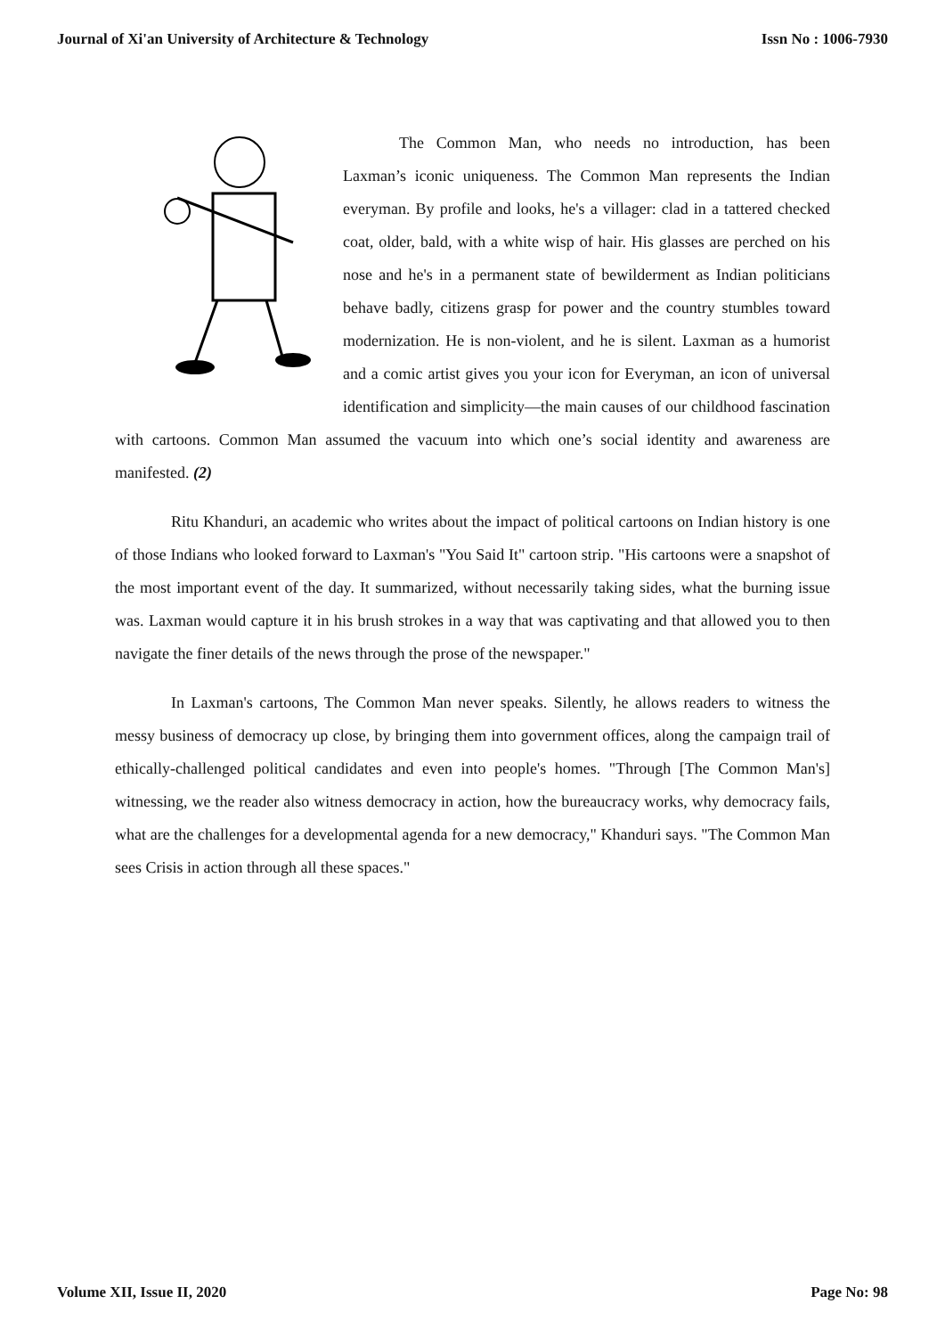Journal of Xi'an University of Architecture & Technology Issn No : 1006-7930
The Common Man, who needs no introduction, has been Laxman’s iconic uniqueness. The Common Man represents the Indian everyman. By profile and looks, he's a villager: clad in a tattered checked coat, older, bald, with a white wisp of hair. His glasses are perched on his nose and he's in a permanent state of bewilderment as Indian politicians behave badly, citizens grasp for power and the country stumbles toward modernization. He is non-violent, and he is silent. Laxman as a humorist and a comic artist gives you your icon for Everyman, an icon of universal identification and simplicity—the main causes of our childhood fascination with cartoons. Common Man assumed the vacuum into which one’s social identity and awareness are manifested. (2)
Ritu Khanduri, an academic who writes about the impact of political cartoons on Indian history is one of those Indians who looked forward to Laxman's "You Said It" cartoon strip. "His cartoons were a snapshot of the most important event of the day. It summarized, without necessarily taking sides, what the burning issue was. Laxman would capture it in his brush strokes in a way that was captivating and that allowed you to then navigate the finer details of the news through the prose of the newspaper."
In Laxman's cartoons, The Common Man never speaks. Silently, he allows readers to witness the messy business of democracy up close, by bringing them into government offices, along the campaign trail of ethically-challenged political candidates and even into people's homes. "Through [The Common Man's] witnessing, we the reader also witness democracy in action, how the bureaucracy works, why democracy fails, what are the challenges for a developmental agenda for a new democracy," Khanduri says. "The Common Man sees Crisis in action through all these spaces."
Volume XII, Issue II, 2020 Page No: 98